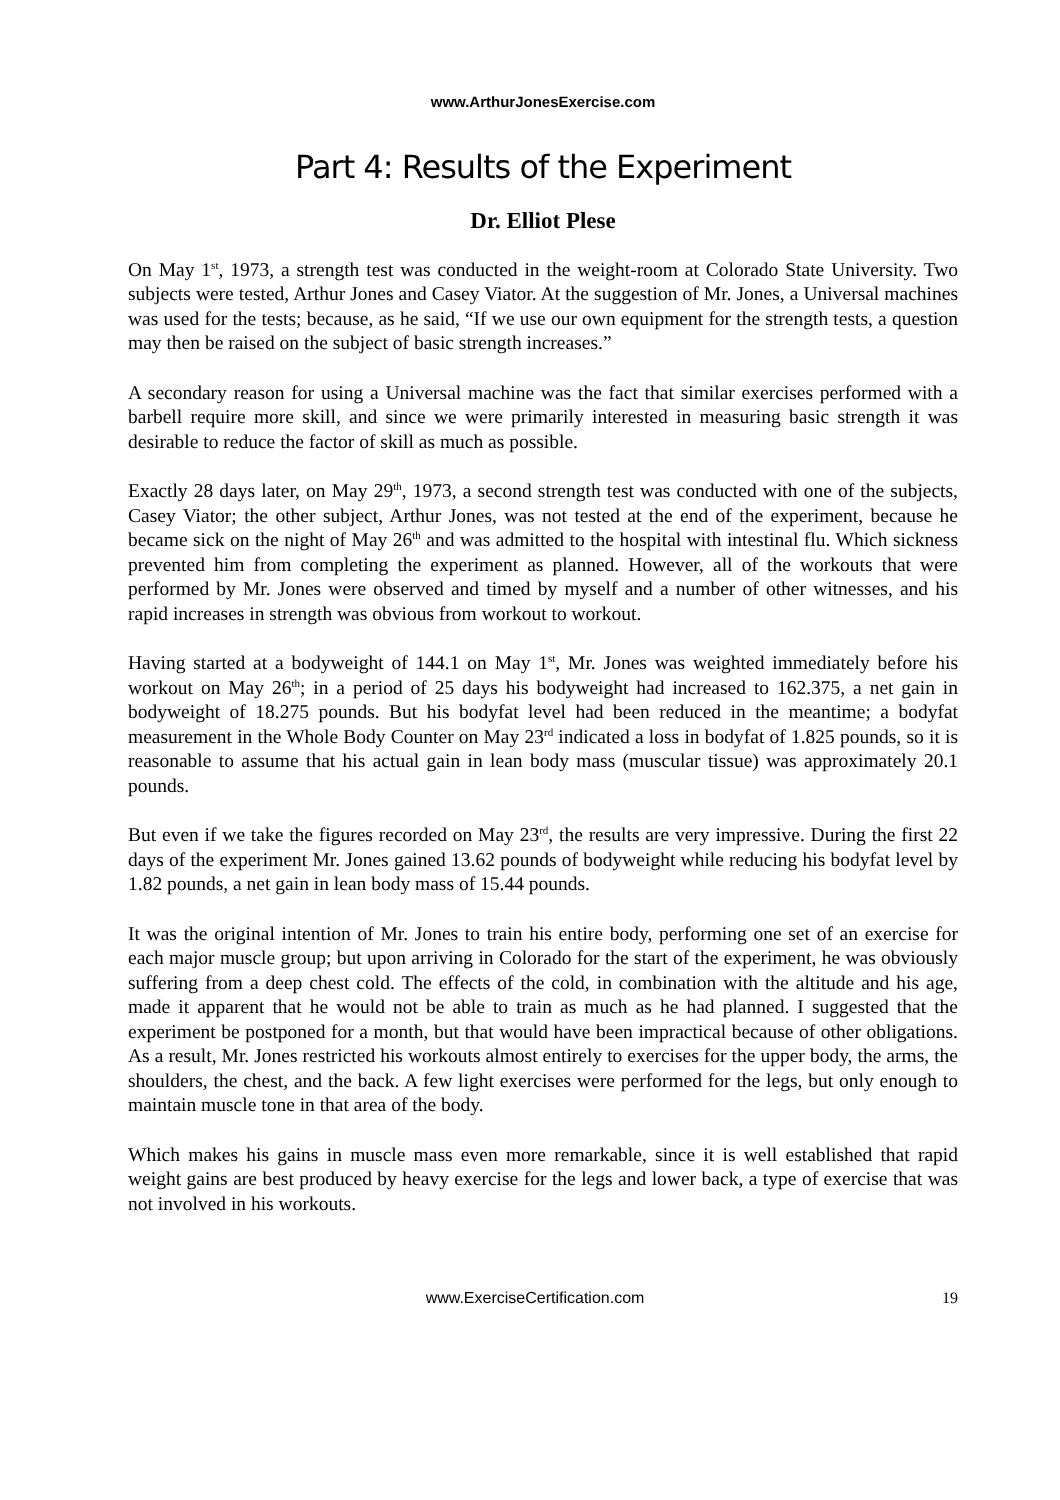www.ArthurJonesExercise.com
Part 4: Results of the Experiment
Dr. Elliot Plese
On May 1<sup>st</sup>, 1973, a strength test was conducted in the weight-room at Colorado State University. Two subjects were tested, Arthur Jones and Casey Viator. At the suggestion of Mr. Jones, a Universal machines was used for the tests; because, as he said, “If we use our own equipment for the strength tests, a question may then be raised on the subject of basic strength increases.”
A secondary reason for using a Universal machine was the fact that similar exercises performed with a barbell require more skill, and since we were primarily interested in measuring basic strength it was desirable to reduce the factor of skill as much as possible.
Exactly 28 days later, on May 29<sup>th</sup>, 1973, a second strength test was conducted with one of the subjects, Casey Viator; the other subject, Arthur Jones, was not tested at the end of the experiment, because he became sick on the night of May 26<sup>th</sup> and was admitted to the hospital with intestinal flu. Which sickness prevented him from completing the experiment as planned. However, all of the workouts that were performed by Mr. Jones were observed and timed by myself and a number of other witnesses, and his rapid increases in strength was obvious from workout to workout.
Having started at a bodyweight of 144.1 on May 1<sup>st</sup>, Mr. Jones was weighted immediately before his workout on May 26<sup>th</sup>; in a period of 25 days his bodyweight had increased to 162.375, a net gain in bodyweight of 18.275 pounds. But his bodyfat level had been reduced in the meantime; a bodyfat measurement in the Whole Body Counter on May 23<sup>rd</sup> indicated a loss in bodyfat of 1.825 pounds, so it is reasonable to assume that his actual gain in lean body mass (muscular tissue) was approximately 20.1 pounds.
But even if we take the figures recorded on May 23<sup>rd</sup>, the results are very impressive. During the first 22 days of the experiment Mr. Jones gained 13.62 pounds of bodyweight while reducing his bodyfat level by 1.82 pounds, a net gain in lean body mass of 15.44 pounds.
It was the original intention of Mr. Jones to train his entire body, performing one set of an exercise for each major muscle group; but upon arriving in Colorado for the start of the experiment, he was obviously suffering from a deep chest cold. The effects of the cold, in combination with the altitude and his age, made it apparent that he would not be able to train as much as he had planned. I suggested that the experiment be postponed for a month, but that would have been impractical because of other obligations. As a result, Mr. Jones restricted his workouts almost entirely to exercises for the upper body, the arms, the shoulders, the chest, and the back. A few light exercises were performed for the legs, but only enough to maintain muscle tone in that area of the body.
Which makes his gains in muscle mass even more remarkable, since it is well established that rapid weight gains are best produced by heavy exercise for the legs and lower back, a type of exercise that was not involved in his workouts.
www.ExerciseCertification.com 19